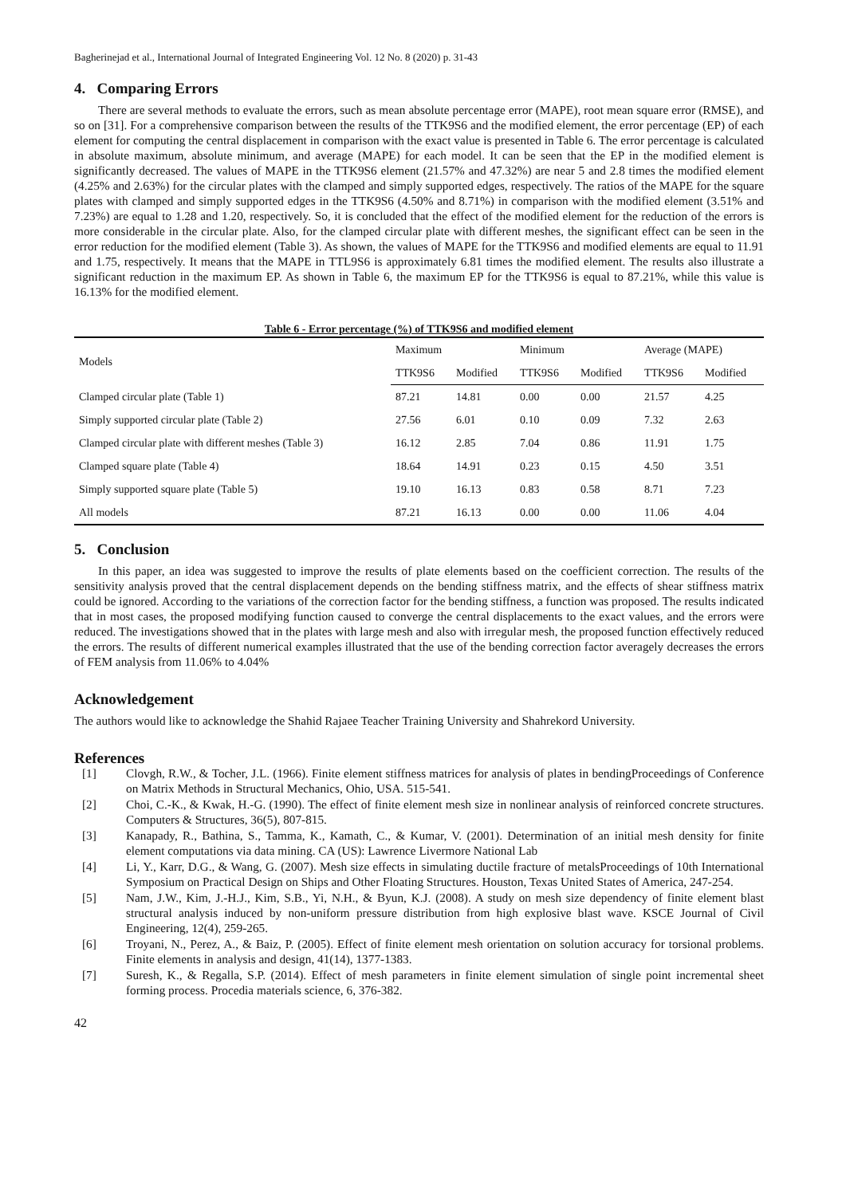Bagherinejad et al., International Journal of Integrated Engineering Vol. 12 No. 8 (2020) p. 31-43
4. Comparing Errors
There are several methods to evaluate the errors, such as mean absolute percentage error (MAPE), root mean square error (RMSE), and so on [31]. For a comprehensive comparison between the results of the TTK9S6 and the modified element, the error percentage (EP) of each element for computing the central displacement in comparison with the exact value is presented in Table 6. The error percentage is calculated in absolute maximum, absolute minimum, and average (MAPE) for each model. It can be seen that the EP in the modified element is significantly decreased. The values of MAPE in the TTK9S6 element (21.57% and 47.32%) are near 5 and 2.8 times the modified element (4.25% and 2.63%) for the circular plates with the clamped and simply supported edges, respectively. The ratios of the MAPE for the square plates with clamped and simply supported edges in the TTK9S6 (4.50% and 8.71%) in comparison with the modified element (3.51% and 7.23%) are equal to 1.28 and 1.20, respectively. So, it is concluded that the effect of the modified element for the reduction of the errors is more considerable in the circular plate. Also, for the clamped circular plate with different meshes, the significant effect can be seen in the error reduction for the modified element (Table 3). As shown, the values of MAPE for the TTK9S6 and modified elements are equal to 11.91 and 1.75, respectively. It means that the MAPE in TTL9S6 is approximately 6.81 times the modified element. The results also illustrate a significant reduction in the maximum EP. As shown in Table 6, the maximum EP for the TTK9S6 is equal to 87.21%, while this value is 16.13% for the modified element.
Table 6 - Error percentage (%) of TTK9S6 and modified element
| Models | Maximum | | Minimum | | Average (MAPE) | |
| --- | --- | --- | --- | --- | --- | --- |
| | TTK9S6 | Modified | TTK9S6 | Modified | TTK9S6 | Modified |
| Clamped circular plate (Table 1) | 87.21 | 14.81 | 0.00 | 0.00 | 21.57 | 4.25 |
| Simply supported circular plate (Table 2) | 27.56 | 6.01 | 0.10 | 0.09 | 7.32 | 2.63 |
| Clamped circular plate with different meshes (Table 3) | 16.12 | 2.85 | 7.04 | 0.86 | 11.91 | 1.75 |
| Clamped square plate (Table 4) | 18.64 | 14.91 | 0.23 | 0.15 | 4.50 | 3.51 |
| Simply supported square plate (Table 5) | 19.10 | 16.13 | 0.83 | 0.58 | 8.71 | 7.23 |
| All models | 87.21 | 16.13 | 0.00 | 0.00 | 11.06 | 4.04 |
5. Conclusion
In this paper, an idea was suggested to improve the results of plate elements based on the coefficient correction. The results of the sensitivity analysis proved that the central displacement depends on the bending stiffness matrix, and the effects of shear stiffness matrix could be ignored. According to the variations of the correction factor for the bending stiffness, a function was proposed. The results indicated that in most cases, the proposed modifying function caused to converge the central displacements to the exact values, and the errors were reduced. The investigations showed that in the plates with large mesh and also with irregular mesh, the proposed function effectively reduced the errors. The results of different numerical examples illustrated that the use of the bending correction factor averagely decreases the errors of FEM analysis from 11.06% to 4.04%
Acknowledgement
The authors would like to acknowledge the Shahid Rajaee Teacher Training University and Shahrekord University.
References
[1] Clovgh, R.W., & Tocher, J.L. (1966). Finite element stiffness matrices for analysis of plates in bendingProceedings of Conference on Matrix Methods in Structural Mechanics, Ohio, USA. 515-541.
[2] Choi, C.-K., & Kwak, H.-G. (1990). The effect of finite element mesh size in nonlinear analysis of reinforced concrete structures. Computers & Structures, 36(5), 807-815.
[3] Kanapady, R., Bathina, S., Tamma, K., Kamath, C., & Kumar, V. (2001). Determination of an initial mesh density for finite element computations via data mining. CA (US): Lawrence Livermore National Lab
[4] Li, Y., Karr, D.G., & Wang, G. (2007). Mesh size effects in simulating ductile fracture of metalsProceedings of 10th International Symposium on Practical Design on Ships and Other Floating Structures. Houston, Texas United States of America, 247-254.
[5] Nam, J.W., Kim, J.-H.J., Kim, S.B., Yi, N.H., & Byun, K.J. (2008). A study on mesh size dependency of finite element blast structural analysis induced by non-uniform pressure distribution from high explosive blast wave. KSCE Journal of Civil Engineering, 12(4), 259-265.
[6] Troyani, N., Perez, A., & Baiz, P. (2005). Effect of finite element mesh orientation on solution accuracy for torsional problems. Finite elements in analysis and design, 41(14), 1377-1383.
[7] Suresh, K., & Regalla, S.P. (2014). Effect of mesh parameters in finite element simulation of single point incremental sheet forming process. Procedia materials science, 6, 376-382.
42